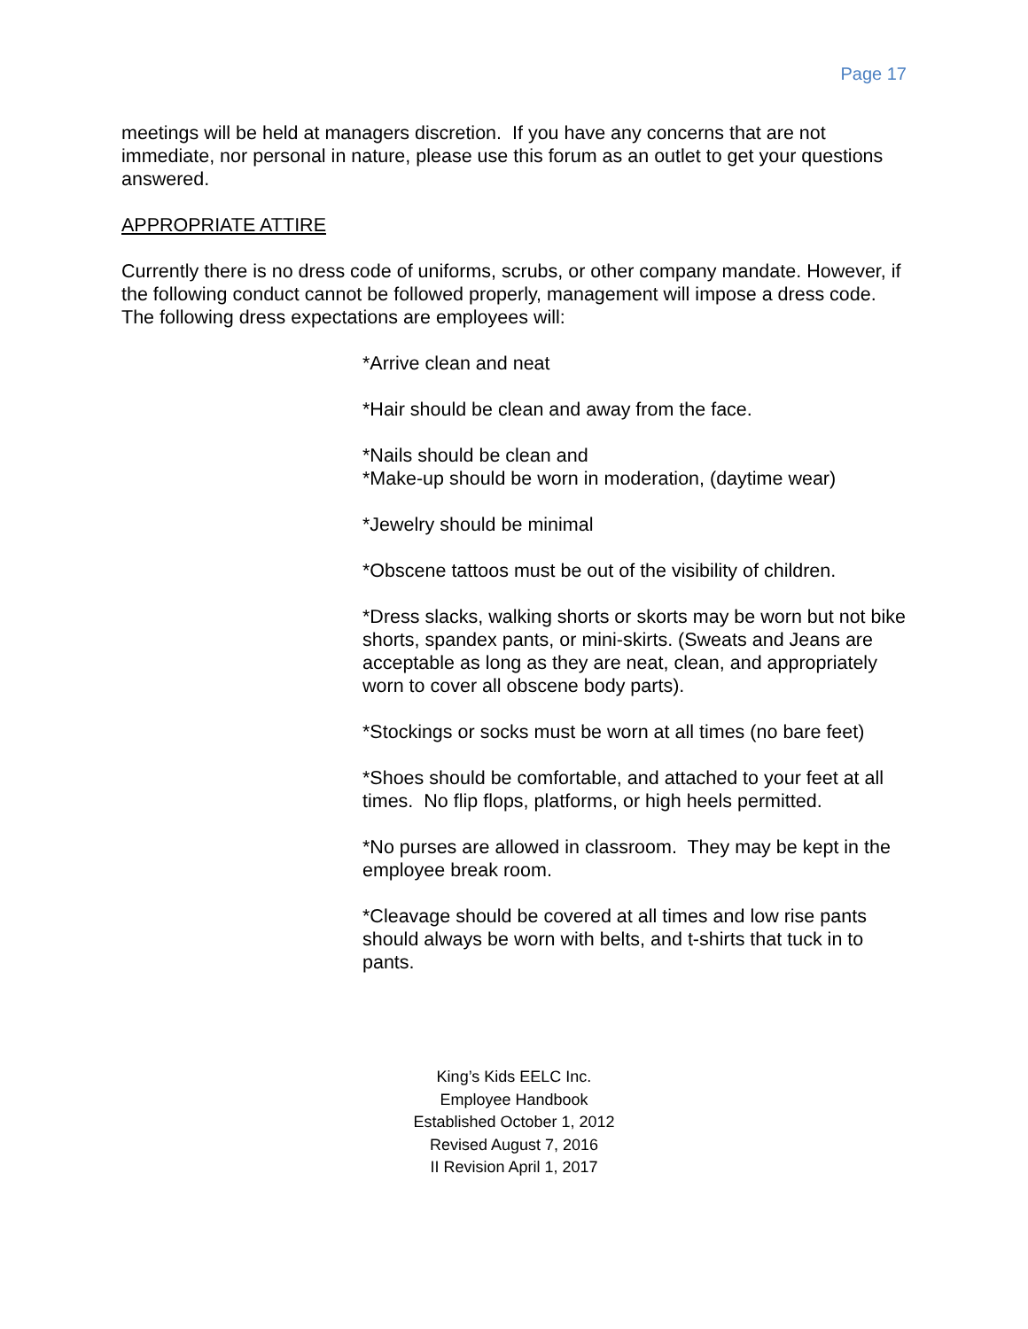Page 17
meetings will be held at managers discretion. If you have any concerns that are not immediate, nor personal in nature, please use this forum as an outlet to get your questions answered.
APPROPRIATE ATTIRE
Currently there is no dress code of uniforms, scrubs, or other company mandate. However, if the following conduct cannot be followed properly, management will impose a dress code. The following dress expectations are employees will:
*Arrive clean and neat
*Hair should be clean and away from the face.
*Nails should be clean and
*Make-up should be worn in moderation, (daytime wear)
*Jewelry should be minimal
*Obscene tattoos must be out of the visibility of children.
*Dress slacks, walking shorts or skorts may be worn but not bike shorts, spandex pants, or mini-skirts. (Sweats and Jeans are acceptable as long as they are neat, clean, and appropriately worn to cover all obscene body parts).
*Stockings or socks must be worn at all times (no bare feet)
*Shoes should be comfortable, and attached to your feet at all times. No flip flops, platforms, or high heels permitted.
*No purses are allowed in classroom. They may be kept in the employee break room.
*Cleavage should be covered at all times and low rise pants should always be worn with belts, and t-shirts that tuck in to pants.
King’s Kids EELC Inc.
Employee Handbook
Established October 1, 2012
Revised August 7, 2016
II Revision April 1, 2017